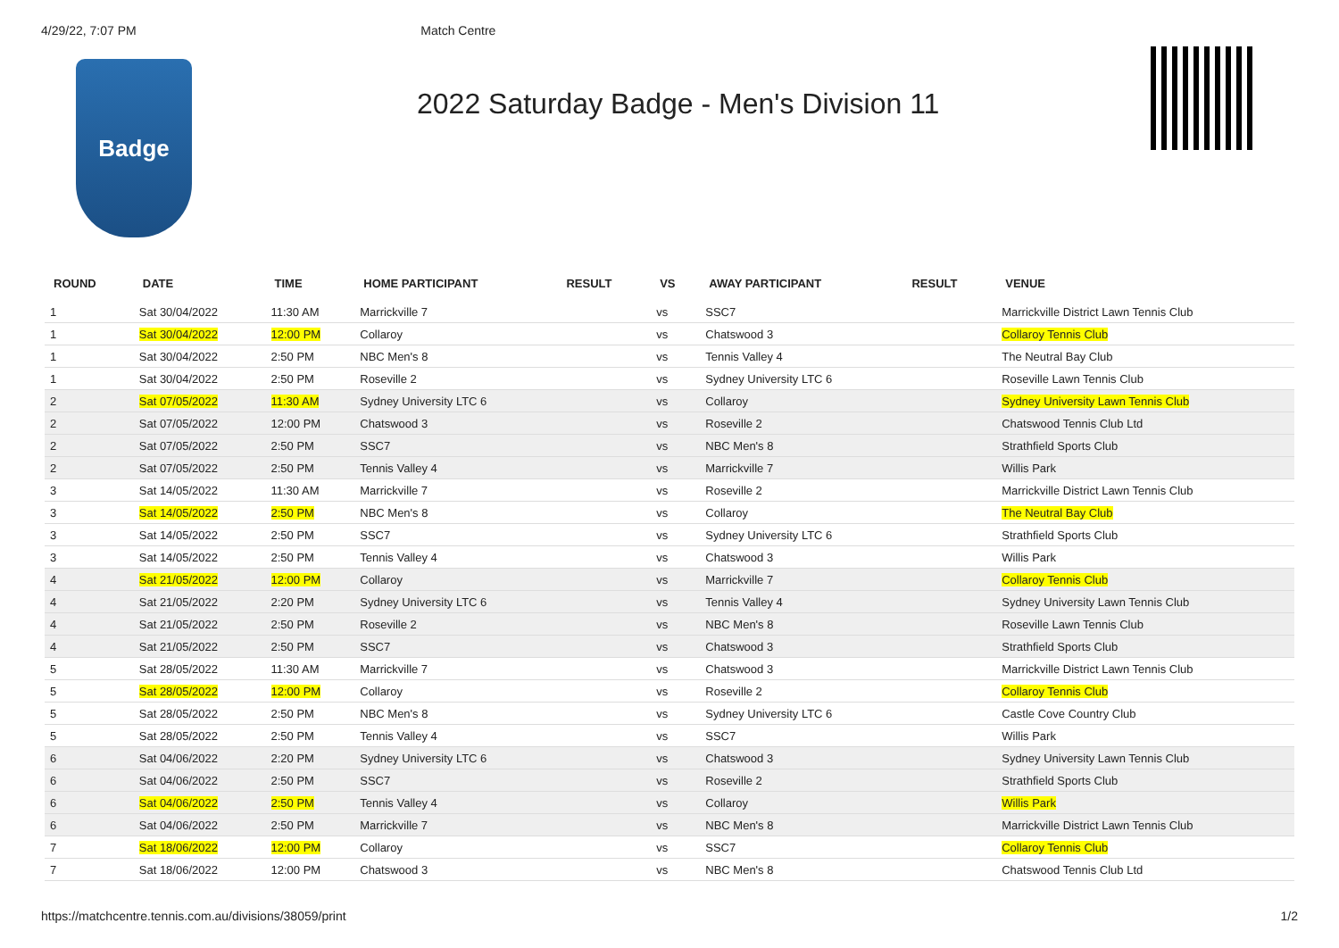4/29/22, 7:07 PM Match Centre
Badge
2022 Saturday Badge - Men's Division 11
| ROUND | DATE | TIME | HOME PARTICIPANT | RESULT | VS | AWAY PARTICIPANT | RESULT | VENUE |
| --- | --- | --- | --- | --- | --- | --- | --- | --- |
| 1 | Sat 30/04/2022 | 11:30 AM | Marrickville 7 | | vs | SSC7 | | Marrickville District Lawn Tennis Club |
| 1 | Sat 30/04/2022 | 12:00 PM | Collaroy | | vs | Chatswood 3 | | Collaroy Tennis Club |
| 1 | Sat 30/04/2022 | 2:50 PM | NBC Men's 8 | | vs | Tennis Valley 4 | | The Neutral Bay Club |
| 1 | Sat 30/04/2022 | 2:50 PM | Roseville 2 | | vs | Sydney University LTC 6 | | Roseville Lawn Tennis Club |
| 2 | Sat 07/05/2022 | 11:30 AM | Sydney University LTC 6 | | vs | Collaroy | | Sydney University Lawn Tennis Club |
| 2 | Sat 07/05/2022 | 12:00 PM | Chatswood 3 | | vs | Roseville 2 | | Chatswood Tennis Club Ltd |
| 2 | Sat 07/05/2022 | 2:50 PM | SSC7 | | vs | NBC Men's 8 | | Strathfield Sports Club |
| 2 | Sat 07/05/2022 | 2:50 PM | Tennis Valley 4 | | vs | Marrickville 7 | | Willis Park |
| 3 | Sat 14/05/2022 | 11:30 AM | Marrickville 7 | | vs | Roseville 2 | | Marrickville District Lawn Tennis Club |
| 3 | Sat 14/05/2022 | 2:50 PM | NBC Men's 8 | | vs | Collaroy | | The Neutral Bay Club |
| 3 | Sat 14/05/2022 | 2:50 PM | SSC7 | | vs | Sydney University LTC 6 | | Strathfield Sports Club |
| 3 | Sat 14/05/2022 | 2:50 PM | Tennis Valley 4 | | vs | Chatswood 3 | | Willis Park |
| 4 | Sat 21/05/2022 | 12:00 PM | Collaroy | | vs | Marrickville 7 | | Collaroy Tennis Club |
| 4 | Sat 21/05/2022 | 2:20 PM | Sydney University LTC 6 | | vs | Tennis Valley 4 | | Sydney University Lawn Tennis Club |
| 4 | Sat 21/05/2022 | 2:50 PM | Roseville 2 | | vs | NBC Men's 8 | | Roseville Lawn Tennis Club |
| 4 | Sat 21/05/2022 | 2:50 PM | SSC7 | | vs | Chatswood 3 | | Strathfield Sports Club |
| 5 | Sat 28/05/2022 | 11:30 AM | Marrickville 7 | | vs | Chatswood 3 | | Marrickville District Lawn Tennis Club |
| 5 | Sat 28/05/2022 | 12:00 PM | Collaroy | | vs | Roseville 2 | | Collaroy Tennis Club |
| 5 | Sat 28/05/2022 | 2:50 PM | NBC Men's 8 | | vs | Sydney University LTC 6 | | Castle Cove Country Club |
| 5 | Sat 28/05/2022 | 2:50 PM | Tennis Valley 4 | | vs | SSC7 | | Willis Park |
| 6 | Sat 04/06/2022 | 2:20 PM | Sydney University LTC 6 | | vs | Chatswood 3 | | Sydney University Lawn Tennis Club |
| 6 | Sat 04/06/2022 | 2:50 PM | SSC7 | | vs | Roseville 2 | | Strathfield Sports Club |
| 6 | Sat 04/06/2022 | 2:50 PM | Tennis Valley 4 | | vs | Collaroy | | Willis Park |
| 6 | Sat 04/06/2022 | 2:50 PM | Marrickville 7 | | vs | NBC Men's 8 | | Marrickville District Lawn Tennis Club |
| 7 | Sat 18/06/2022 | 12:00 PM | Collaroy | | vs | SSC7 | | Collaroy Tennis Club |
| 7 | Sat 18/06/2022 | 12:00 PM | Chatswood 3 | | vs | NBC Men's 8 | | Chatswood Tennis Club Ltd |
https://matchcentre.tennis.com.au/divisions/38059/print 1/2